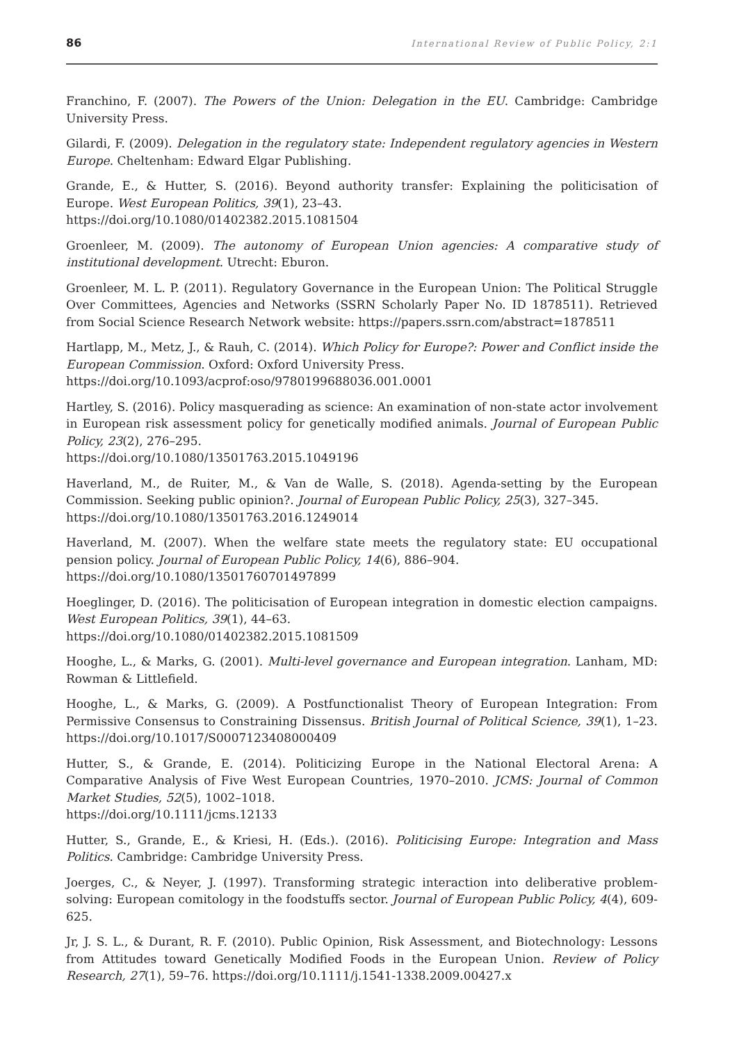86 International Review of Public Policy, 2:1
Franchino, F. (2007). The Powers of the Union: Delegation in the EU. Cambridge: Cambridge University Press.
Gilardi, F. (2009). Delegation in the regulatory state: Independent regulatory agencies in Western Europe. Cheltenham: Edward Elgar Publishing.
Grande, E., & Hutter, S. (2016). Beyond authority transfer: Explaining the politicisation of Europe. West European Politics, 39(1), 23–43.
https://doi.org/10.1080/01402382.2015.1081504
Groenleer, M. (2009). The autonomy of European Union agencies: A comparative study of institutional development. Utrecht: Eburon.
Groenleer, M. L. P. (2011). Regulatory Governance in the European Union: The Political Struggle Over Committees, Agencies and Networks (SSRN Scholarly Paper No. ID 1878511). Retrieved from Social Science Research Network website: https://papers.ssrn.com/abstract=1878511
Hartlapp, M., Metz, J., & Rauh, C. (2014). Which Policy for Europe?: Power and Conflict inside the European Commission. Oxford: Oxford University Press.
https://doi.org/10.1093/acprof:oso/9780199688036.001.0001
Hartley, S. (2016). Policy masquerading as science: An examination of non-state actor involvement in European risk assessment policy for genetically modified animals. Journal of European Public Policy, 23(2), 276–295.
https://doi.org/10.1080/13501763.2015.1049196
Haverland, M., de Ruiter, M., & Van de Walle, S. (2018). Agenda-setting by the European Commission. Seeking public opinion?. Journal of European Public Policy, 25(3), 327–345.
https://doi.org/10.1080/13501763.2016.1249014
Haverland, M. (2007). When the welfare state meets the regulatory state: EU occupational pension policy. Journal of European Public Policy, 14(6), 886–904.
https://doi.org/10.1080/13501760701497899
Hoeglinger, D. (2016). The politicisation of European integration in domestic election campaigns. West European Politics, 39(1), 44–63.
https://doi.org/10.1080/01402382.2015.1081509
Hooghe, L., & Marks, G. (2001). Multi-level governance and European integration. Lanham, MD: Rowman & Littlefield.
Hooghe, L., & Marks, G. (2009). A Postfunctionalist Theory of European Integration: From Permissive Consensus to Constraining Dissensus. British Journal of Political Science, 39(1), 1–23. https://doi.org/10.1017/S0007123408000409
Hutter, S., & Grande, E. (2014). Politicizing Europe in the National Electoral Arena: A Comparative Analysis of Five West European Countries, 1970–2010. JCMS: Journal of Common Market Studies, 52(5), 1002–1018.
https://doi.org/10.1111/jcms.12133
Hutter, S., Grande, E., & Kriesi, H. (Eds.). (2016). Politicising Europe: Integration and Mass Politics. Cambridge: Cambridge University Press.
Joerges, C., & Neyer, J. (1997). Transforming strategic interaction into deliberative problem-solving: European comitology in the foodstuffs sector. Journal of European Public Policy, 4(4), 609-625.
Jr, J. S. L., & Durant, R. F. (2010). Public Opinion, Risk Assessment, and Biotechnology: Lessons from Attitudes toward Genetically Modified Foods in the European Union. Review of Policy Research, 27(1), 59–76. https://doi.org/10.1111/j.1541-1338.2009.00427.x